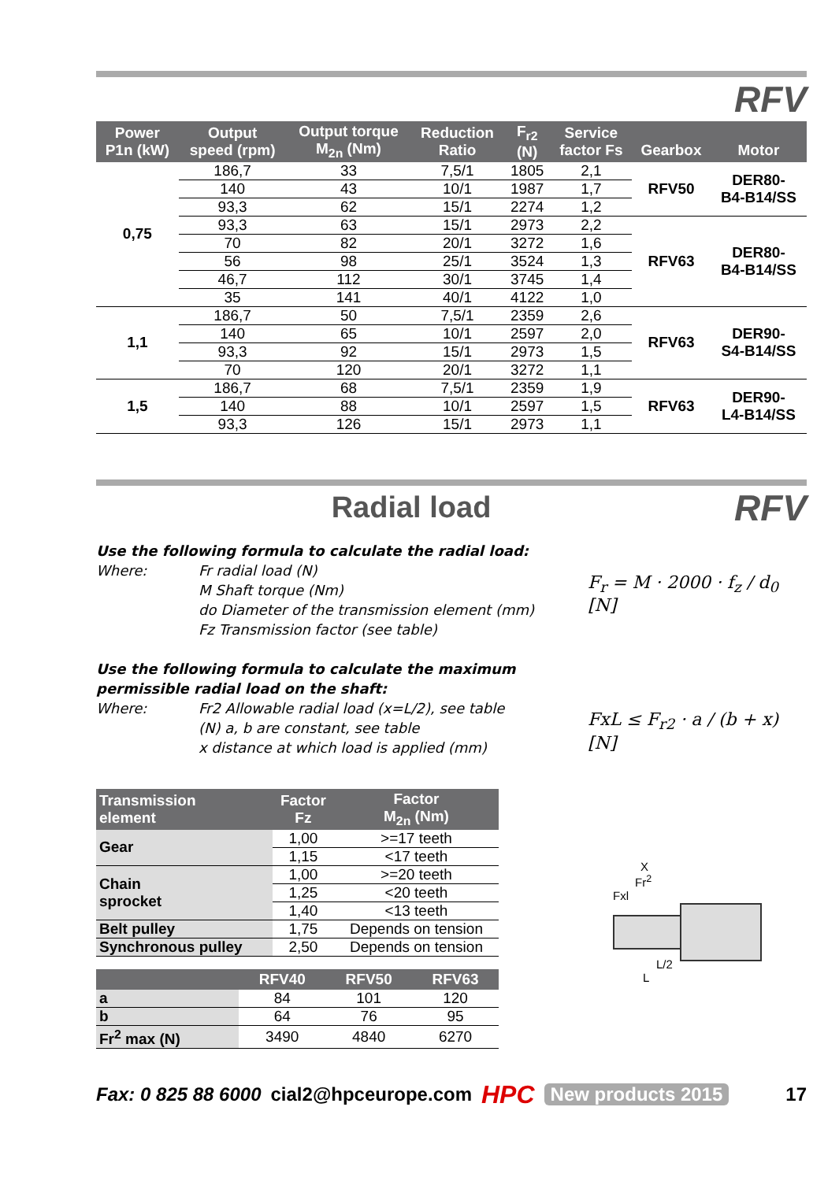RFV
| Power P1n (kW) | Output speed (rpm) | Output torque M<sub>2n</sub> (Nm) | Reduction Ratio | F<sub>r2</sub> (N) | Service factor Fs | Gearbox | Motor |
| --- | --- | --- | --- | --- | --- | --- | --- |
| 0,75 | 186,7 | 33 | 7,5/1 | 1805 | 2,1 | RFV50 | DER80- B4-B14/SS |
| | 140 | 43 | 10/1 | 1987 | 1,7 | | |
| | 93,3 | 62 | 15/1 | 2274 | 1,2 | | |
| | 93,3 | 63 | 15/1 | 2973 | 2,2 | RFV63 | DER80- B4-B14/SS |
| | 70 | 82 | 20/1 | 3272 | 1,6 | | |
| | 56 | 98 | 25/1 | 3524 | 1,3 | | |
| | 46,7 | 112 | 30/1 | 3745 | 1,4 | | |
| | 35 | 141 | 40/1 | 4122 | 1,0 | | |
| 1,1 | 186,7 | 50 | 7,5/1 | 2359 | 2,6 | RFV63 | DER90- S4-B14/SS |
| | 140 | 65 | 10/1 | 2597 | 2,0 | | |
| | 93,3 | 92 | 15/1 | 2973 | 1,5 | | |
| | 70 | 120 | 20/1 | 3272 | 1,1 | | |
| 1,5 | 186,7 | 68 | 7,5/1 | 2359 | 1,9 | RFV63 | DER90- L4-B14/SS |
| | 140 | 88 | 10/1 | 2597 | 1,5 | | |
| | 93,3 | 126 | 15/1 | 2973 | 1,1 | | |
Radial load
RFV
Use the following formula to calculate the radial load:
Where: Fr radial load (N)
M Shaft torque (Nm)
do Diameter of the transmission element (mm)
Fz Transmission factor (see table)
Use the following formula to calculate the maximum permissible radial load on the shaft:
Where: Fr2 Allowable radial load (x=L/2), see table
(N) a, b are constant, see table
x distance at which load is applied (mm)
F<sub>r</sub> = M · 2000 · f<sub>z</sub> / d<sub>0</sub> [N]
FxL ≤ F<sub>r2</sub> · a / (b + x) [N]
| Transmission element | Factor Fz | Factor M<sub>2n</sub> (Nm) |
| --- | --- | --- |
| Gear | 1,00 | >=17 teeth |
| | 1,15 | <17 teeth |
| Chain sprocket | 1,00 | >=20 teeth |
| | 1,25 | <20 teeth |
| | 1,40 | <13 teeth |
| Belt pulley | 1,75 | Depends on tension |
| Synchronous pulley | 2,50 | Depends on tension |
| | RFV40 | RFV50 | RFV63 |
| --- | --- | --- | --- |
| a | 84 | 101 | 120 |
| b | 64 | 76 | 95 |
| Fr<sup>2</sup> max (N) | 3490 | 4840 | 6270 |
X
Fr<sup>2</sup>
Fxl
L/2
L
Fax: 0 825 88 6000 cial2@hpceurope.com HPC New products 2015 17